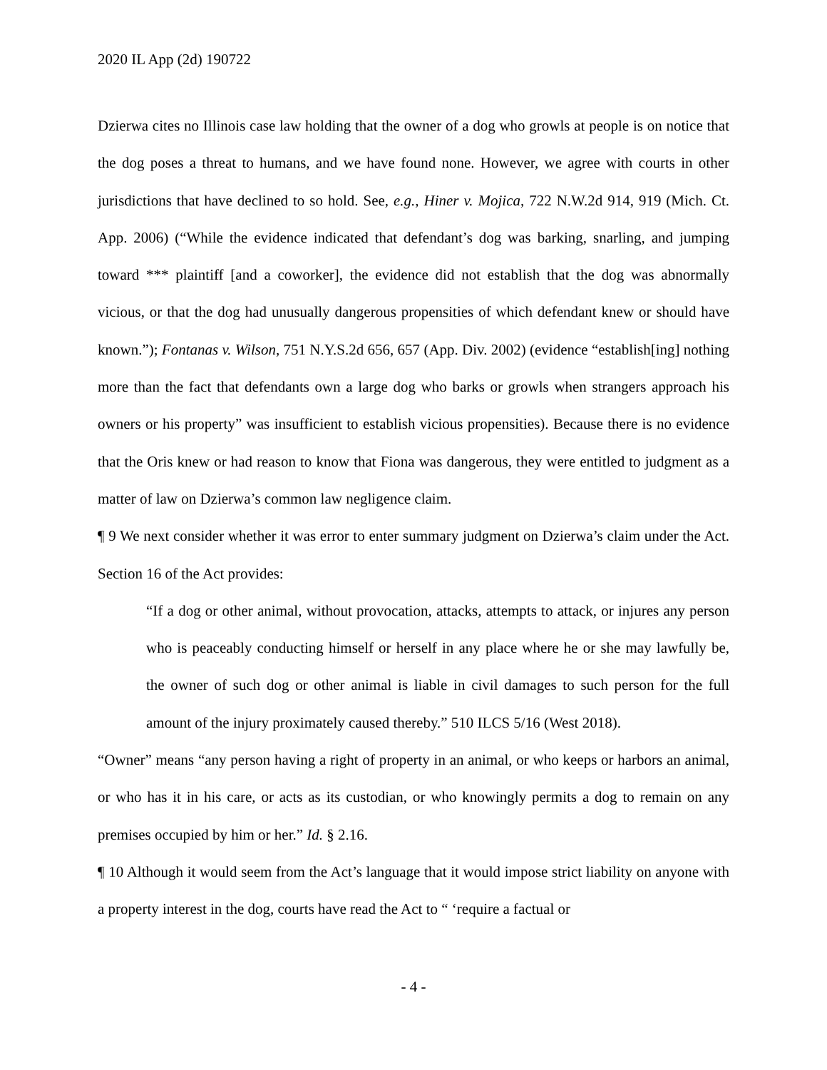2020 IL App (2d) 190722
Dzierwa cites no Illinois case law holding that the owner of a dog who growls at people is on notice that the dog poses a threat to humans, and we have found none. However, we agree with courts in other jurisdictions that have declined to so hold. See, e.g., Hiner v. Mojica, 722 N.W.2d 914, 919 (Mich. Ct. App. 2006) (“While the evidence indicated that defendant’s dog was barking, snarling, and jumping toward *** plaintiff [and a coworker], the evidence did not establish that the dog was abnormally vicious, or that the dog had unusually dangerous propensities of which defendant knew or should have known.”); Fontanas v. Wilson, 751 N.Y.S.2d 656, 657 (App. Div. 2002) (evidence “establish[ing] nothing more than the fact that defendants own a large dog who barks or growls when strangers approach his owners or his property” was insufficient to establish vicious propensities). Because there is no evidence that the Oris knew or had reason to know that Fiona was dangerous, they were entitled to judgment as a matter of law on Dzierwa’s common law negligence claim.
¶ 9 We next consider whether it was error to enter summary judgment on Dzierwa’s claim under the Act. Section 16 of the Act provides:
“If a dog or other animal, without provocation, attacks, attempts to attack, or injures any person who is peaceably conducting himself or herself in any place where he or she may lawfully be, the owner of such dog or other animal is liable in civil damages to such person for the full amount of the injury proximately caused thereby.” 510 ILCS 5/16 (West 2018).
“Owner” means “any person having a right of property in an animal, or who keeps or harbors an animal, or who has it in his care, or acts as its custodian, or who knowingly permits a dog to remain on any premises occupied by him or her.” Id. § 2.16.
¶ 10 Although it would seem from the Act’s language that it would impose strict liability on anyone with a property interest in the dog, courts have read the Act to “ ‘require a factual or
- 4 -